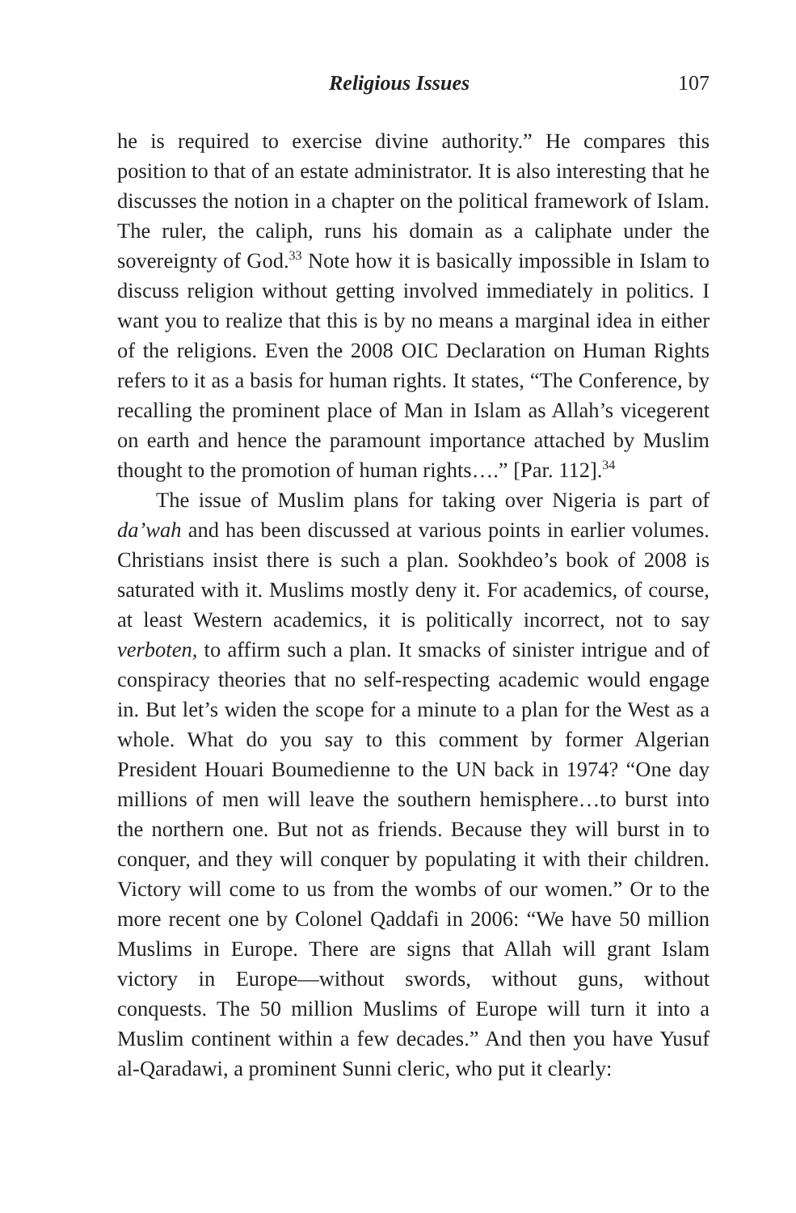Religious Issues 107
he is required to exercise divine authority.” He compares this position to that of an estate administrator. It is also interesting that he discusses the notion in a chapter on the political framework of Islam. The ruler, the caliph, runs his domain as a caliphate under the sovereignty of God.<sup>33</sup> Note how it is basically impossible in Islam to discuss religion without getting involved immediately in politics. I want you to realize that this is by no means a marginal idea in either of the religions. Even the 2008 OIC Declaration on Human Rights refers to it as a basis for human rights. It states, “The Conference, by recalling the prominent place of Man in Islam as Allah’s vicegerent on earth and hence the paramount importance attached by Muslim thought to the promotion of human rights….” [Par. 112].<sup>34</sup>
The issue of Muslim plans for taking over Nigeria is part of da’wah and has been discussed at various points in earlier volumes. Christians insist there is such a plan. Sookhdeo’s book of 2008 is saturated with it. Muslims mostly deny it. For academics, of course, at least Western academics, it is politically incorrect, not to say verboten, to affirm such a plan. It smacks of sinister intrigue and of conspiracy theories that no self-respecting academic would engage in. But let’s widen the scope for a minute to a plan for the West as a whole. What do you say to this comment by former Algerian President Houari Boumedienne to the UN back in 1974? “One day millions of men will leave the southern hemisphere…to burst into the northern one. But not as friends. Because they will burst in to conquer, and they will conquer by populating it with their children. Victory will come to us from the wombs of our women.” Or to the more recent one by Colonel Qaddafi in 2006: “We have 50 million Muslims in Europe. There are signs that Allah will grant Islam victory in Europe—without swords, without guns, without conquests. The 50 million Muslims of Europe will turn it into a Muslim continent within a few decades.” And then you have Yusuf al-Qaradawi, a prominent Sunni cleric, who put it clearly: